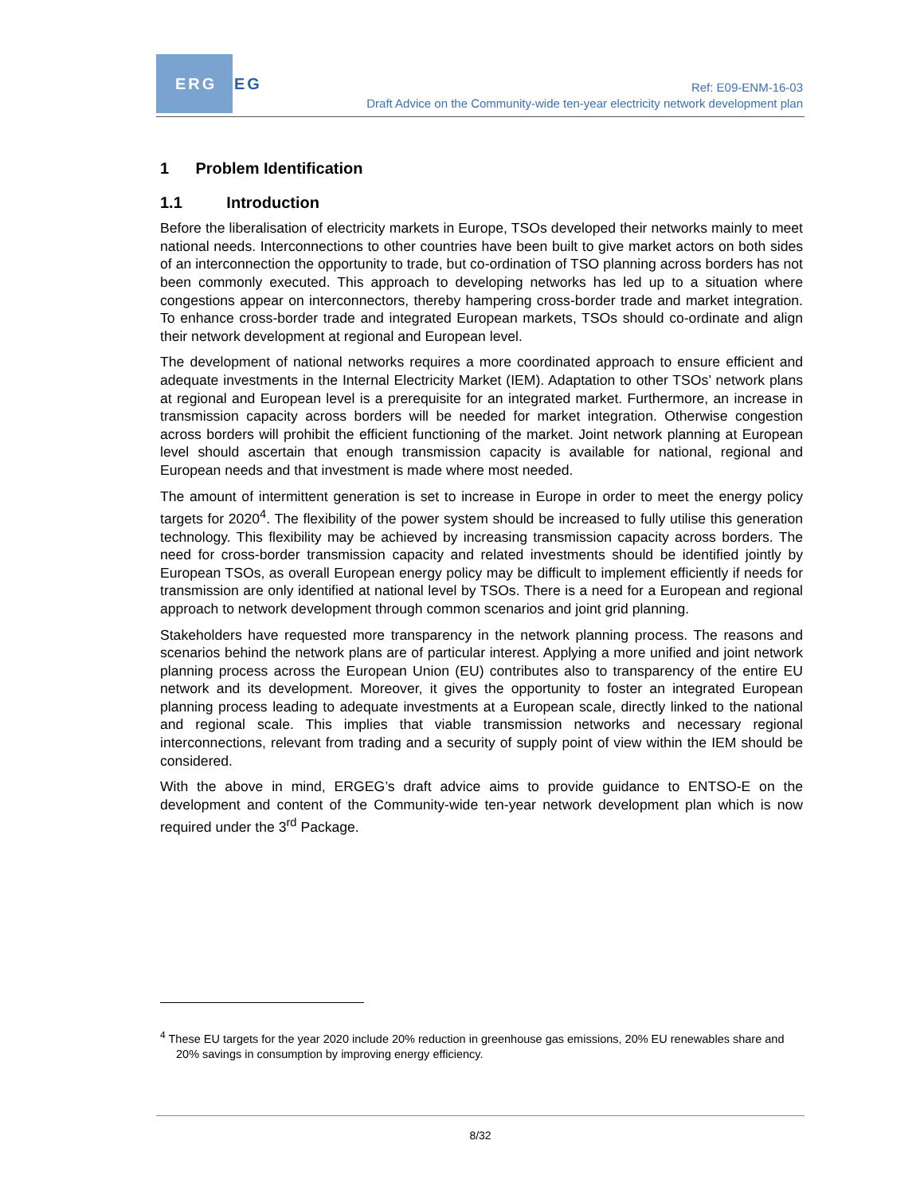ERG EG
Ref: E09-ENM-16-03
Draft Advice on the Community-wide ten-year electricity network development plan
1 Problem Identification
1.1 Introduction
Before the liberalisation of electricity markets in Europe, TSOs developed their networks mainly to meet national needs. Interconnections to other countries have been built to give market actors on both sides of an interconnection the opportunity to trade, but co-ordination of TSO planning across borders has not been commonly executed. This approach to developing networks has led up to a situation where congestions appear on interconnectors, thereby hampering cross-border trade and market integration. To enhance cross-border trade and integrated European markets, TSOs should co-ordinate and align their network development at regional and European level.
The development of national networks requires a more coordinated approach to ensure efficient and adequate investments in the Internal Electricity Market (IEM). Adaptation to other TSOs’ network plans at regional and European level is a prerequisite for an integrated market. Furthermore, an increase in transmission capacity across borders will be needed for market integration. Otherwise congestion across borders will prohibit the efficient functioning of the market. Joint network planning at European level should ascertain that enough transmission capacity is available for national, regional and European needs and that investment is made where most needed.
The amount of intermittent generation is set to increase in Europe in order to meet the energy policy targets for 2020<sup>4</sup>. The flexibility of the power system should be increased to fully utilise this generation technology. This flexibility may be achieved by increasing transmission capacity across borders. The need for cross-border transmission capacity and related investments should be identified jointly by European TSOs, as overall European energy policy may be difficult to implement efficiently if needs for transmission are only identified at national level by TSOs. There is a need for a European and regional approach to network development through common scenarios and joint grid planning.
Stakeholders have requested more transparency in the network planning process. The reasons and scenarios behind the network plans are of particular interest. Applying a more unified and joint network planning process across the European Union (EU) contributes also to transparency of the entire EU network and its development. Moreover, it gives the opportunity to foster an integrated European planning process leading to adequate investments at a European scale, directly linked to the national and regional scale. This implies that viable transmission networks and necessary regional interconnections, relevant from trading and a security of supply point of view within the IEM should be considered.
With the above in mind, ERGEG’s draft advice aims to provide guidance to ENTSO-E on the development and content of the Community-wide ten-year network development plan which is now required under the 3<sup>rd</sup> Package.
<sup>4</sup> These EU targets for the year 2020 include 20% reduction in greenhouse gas emissions, 20% EU renewables share and 20% savings in consumption by improving energy efficiency.
8/32